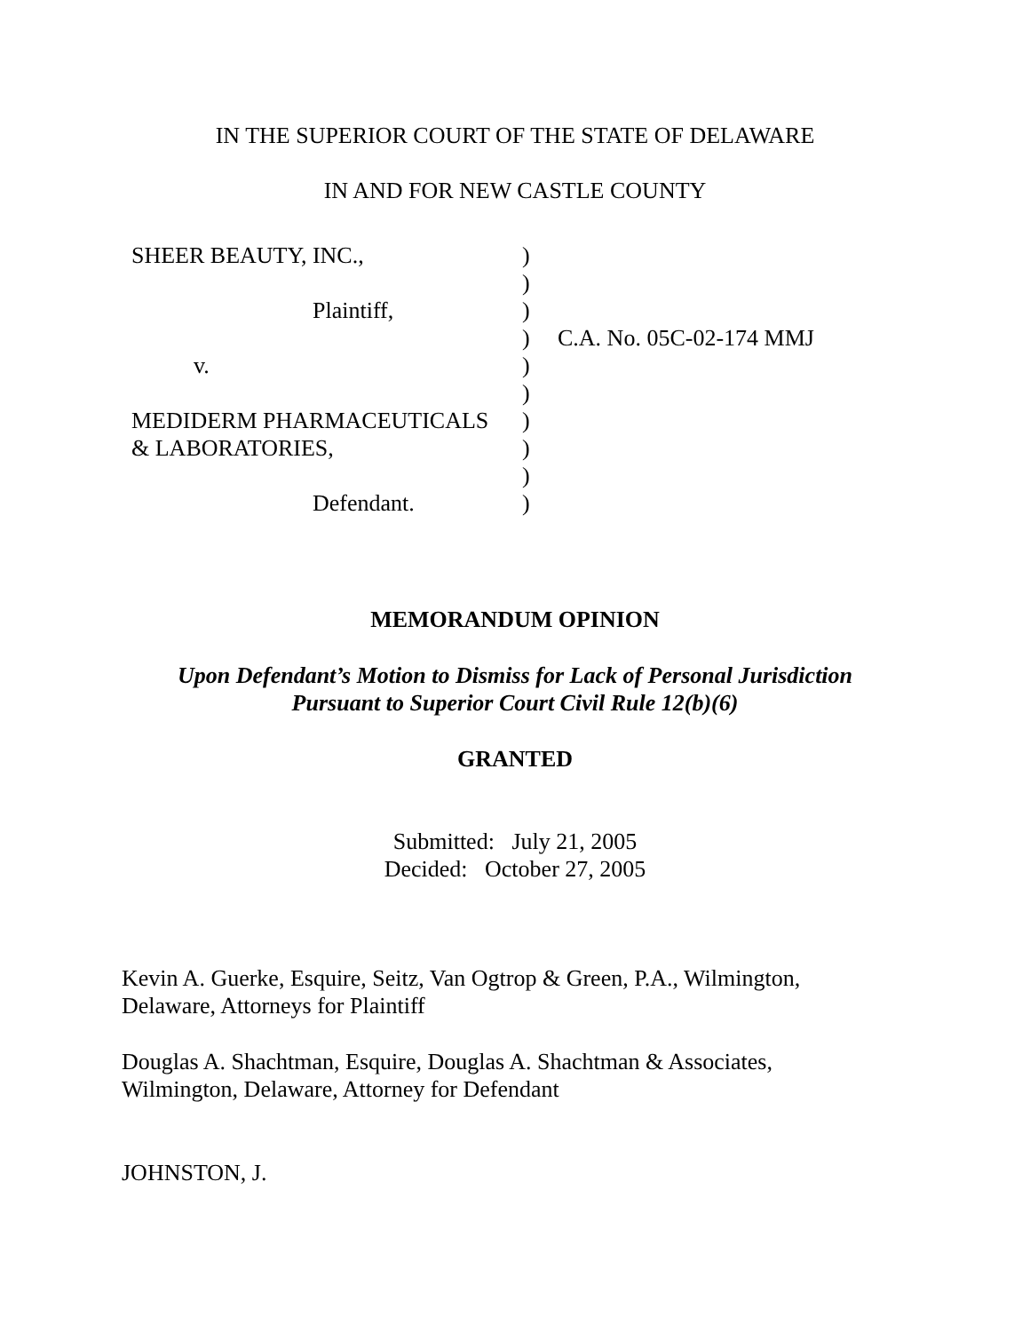IN THE SUPERIOR COURT OF THE STATE OF DELAWARE
IN AND FOR NEW CASTLE COUNTY
| SHEER BEAUTY, INC., | ) | |
| | ) | |
| Plaintiff, | ) | |
| | ) | C.A. No. 05C-02-174 MMJ |
| v. | ) | |
| | ) | |
| MEDIDERM PHARMACEUTICALS | ) | |
| & LABORATORIES, | ) | |
| | ) | |
| Defendant. | ) | |
MEMORANDUM OPINION
Upon Defendant’s Motion to Dismiss for Lack of Personal Jurisdiction
Pursuant to Superior Court Civil Rule 12(b)(6)
GRANTED
Submitted: July 21, 2005
Decided: October 27, 2005
Kevin A. Guerke, Esquire, Seitz, Van Ogtrop & Green, P.A., Wilmington,
Delaware, Attorneys for Plaintiff
Douglas A. Shachtman, Esquire, Douglas A. Shachtman & Associates,
Wilmington, Delaware, Attorney for Defendant
JOHNSTON, J.